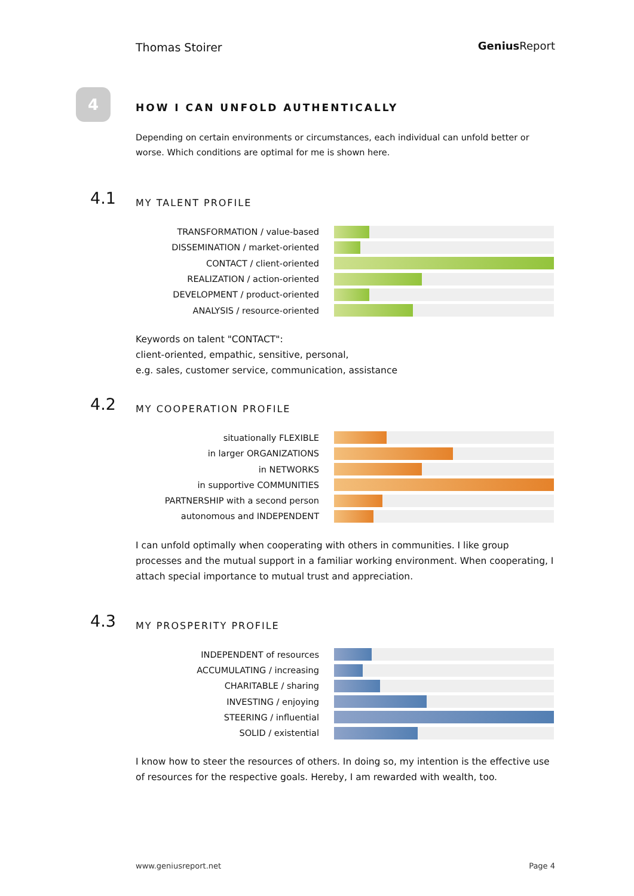Thomas Stoirer Genius Report
4
HOW I CAN UNFOLD AUTHENTICALLY
Depending on certain environments or circumstances, each individual can unfold better or worse. Which conditions are optimal for me is shown here.
4.1
MY TALENT PROFILE
TRANSFORMATION / value-based
DISSEMINATION / market-oriented
CONTACT / client-oriented
REALIZATION / action-oriented
DEVELOPMENT / product-oriented
ANALYSIS / resource-oriented
Keywords on talent "CONTACT":
client-oriented, empathic, sensitive, personal,
e.g. sales, customer service, communication, assistance
4.2
MY COOPERATION PROFILE
situationally FLEXIBLE
in larger ORGANIZATIONS
in NETWORKS
in supportive COMMUNITIES
PARTNERSHIP with a second person
autonomous and INDEPENDENT
I can unfold optimally when cooperating with others in communities. I like group processes and the mutual support in a familiar working environment. When cooperating, I attach special importance to mutual trust and appreciation.
4.3
MY PROSPERITY PROFILE
INDEPENDENT of resources
ACCUMULATING / increasing
CHARITABLE / sharing
INVESTING / enjoying
STEERING / influential
SOLID / existential
I know how to steer the resources of others. In doing so, my intention is the effective use of resources for the respective goals. Hereby, I am rewarded with wealth, too.
www.geniusreport.net Page 4